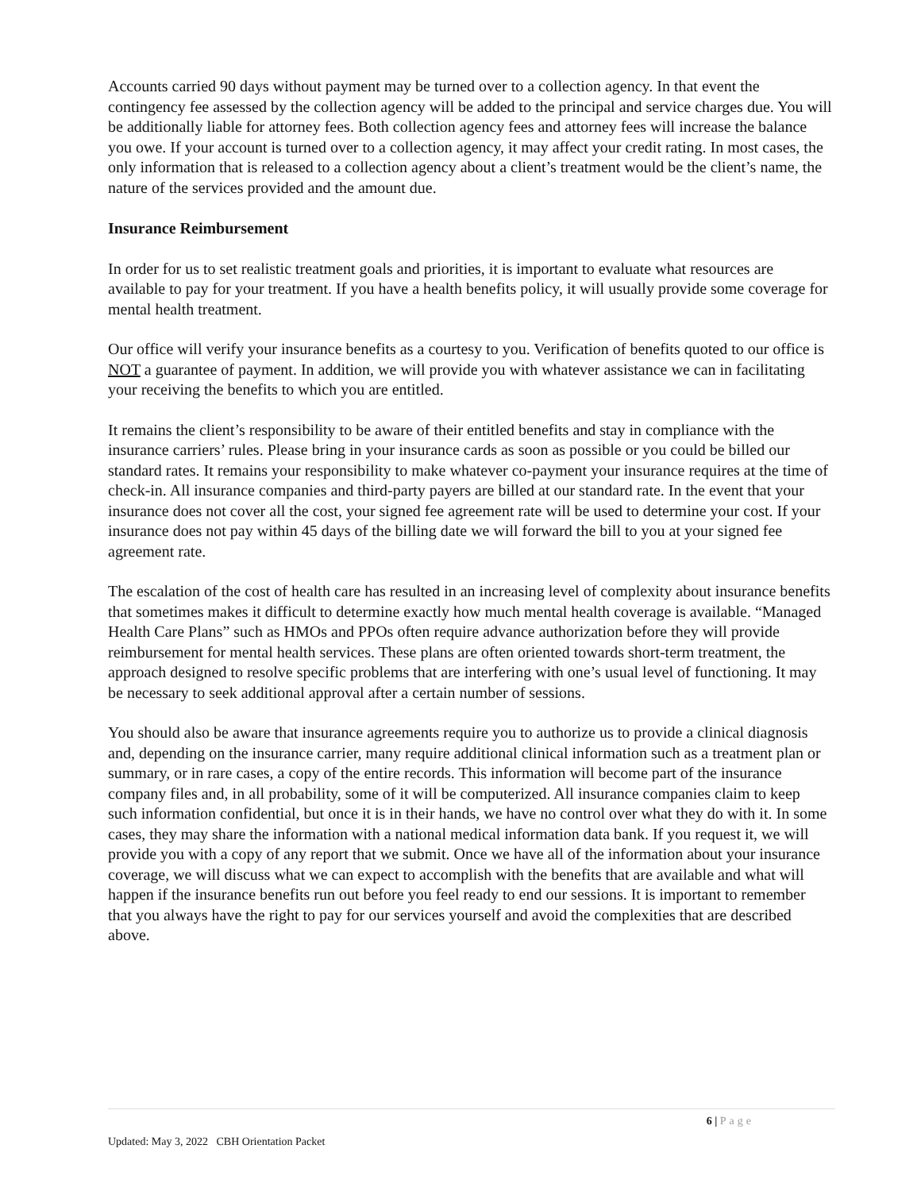Accounts carried 90 days without payment may be turned over to a collection agency. In that event the contingency fee assessed by the collection agency will be added to the principal and service charges due. You will be additionally liable for attorney fees. Both collection agency fees and attorney fees will increase the balance you owe. If your account is turned over to a collection agency, it may affect your credit rating. In most cases, the only information that is released to a collection agency about a client’s treatment would be the client’s name, the nature of the services provided and the amount due.
Insurance Reimbursement
In order for us to set realistic treatment goals and priorities, it is important to evaluate what resources are available to pay for your treatment. If you have a health benefits policy, it will usually provide some coverage for mental health treatment.
Our office will verify your insurance benefits as a courtesy to you. Verification of benefits quoted to our office is NOT a guarantee of payment. In addition, we will provide you with whatever assistance we can in facilitating your receiving the benefits to which you are entitled.
It remains the client’s responsibility to be aware of their entitled benefits and stay in compliance with the insurance carriers’ rules. Please bring in your insurance cards as soon as possible or you could be billed our standard rates. It remains your responsibility to make whatever co-payment your insurance requires at the time of check-in. All insurance companies and third-party payers are billed at our standard rate. In the event that your insurance does not cover all the cost, your signed fee agreement rate will be used to determine your cost. If your insurance does not pay within 45 days of the billing date we will forward the bill to you at your signed fee agreement rate.
The escalation of the cost of health care has resulted in an increasing level of complexity about insurance benefits that sometimes makes it difficult to determine exactly how much mental health coverage is available. “Managed Health Care Plans” such as HMOs and PPOs often require advance authorization before they will provide reimbursement for mental health services. These plans are often oriented towards short-term treatment, the approach designed to resolve specific problems that are interfering with one’s usual level of functioning. It may be necessary to seek additional approval after a certain number of sessions.
You should also be aware that insurance agreements require you to authorize us to provide a clinical diagnosis and, depending on the insurance carrier, many require additional clinical information such as a treatment plan or summary, or in rare cases, a copy of the entire records. This information will become part of the insurance company files and, in all probability, some of it will be computerized. All insurance companies claim to keep such information confidential, but once it is in their hands, we have no control over what they do with it. In some cases, they may share the information with a national medical information data bank. If you request it, we will provide you with a copy of any report that we submit. Once we have all of the information about your insurance coverage, we will discuss what we can expect to accomplish with the benefits that are available and what will happen if the insurance benefits run out before you feel ready to end our sessions. It is important to remember that you always have the right to pay for our services yourself and avoid the complexities that are described above.
6 | Page
Updated: May 3, 2022 CBH Orientation Packet